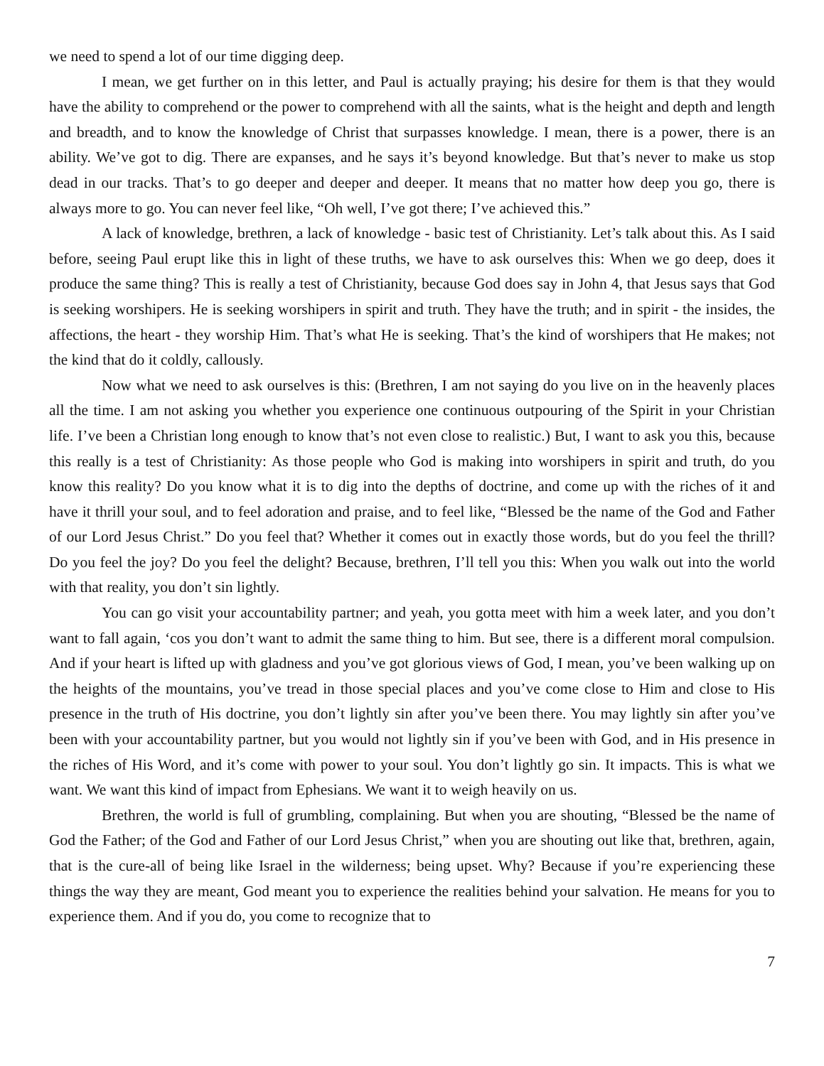we need to spend a lot of our time digging deep.
I mean, we get further on in this letter, and Paul is actually praying; his desire for them is that they would have the ability to comprehend or the power to comprehend with all the saints, what is the height and depth and length and breadth, and to know the knowledge of Christ that surpasses knowledge. I mean, there is a power, there is an ability. We’ve got to dig. There are expanses, and he says it’s beyond knowledge. But that’s never to make us stop dead in our tracks. That’s to go deeper and deeper and deeper. It means that no matter how deep you go, there is always more to go. You can never feel like, “Oh well, I’ve got there; I’ve achieved this.”
A lack of knowledge, brethren, a lack of knowledge - basic test of Christianity. Let’s talk about this. As I said before, seeing Paul erupt like this in light of these truths, we have to ask ourselves this: When we go deep, does it produce the same thing? This is really a test of Christianity, because God does say in John 4, that Jesus says that God is seeking worshipers. He is seeking worshipers in spirit and truth. They have the truth; and in spirit - the insides, the affections, the heart - they worship Him. That’s what He is seeking. That’s the kind of worshipers that He makes; not the kind that do it coldly, callously.
Now what we need to ask ourselves is this: (Brethren, I am not saying do you live on in the heavenly places all the time. I am not asking you whether you experience one continuous outpouring of the Spirit in your Christian life. I’ve been a Christian long enough to know that’s not even close to realistic.) But, I want to ask you this, because this really is a test of Christianity: As those people who God is making into worshipers in spirit and truth, do you know this reality? Do you know what it is to dig into the depths of doctrine, and come up with the riches of it and have it thrill your soul, and to feel adoration and praise, and to feel like, “Blessed be the name of the God and Father of our Lord Jesus Christ.” Do you feel that? Whether it comes out in exactly those words, but do you feel the thrill? Do you feel the joy? Do you feel the delight? Because, brethren, I’ll tell you this: When you walk out into the world with that reality, you don’t sin lightly.
You can go visit your accountability partner; and yeah, you gotta meet with him a week later, and you don’t want to fall again, ‘cos you don’t want to admit the same thing to him. But see, there is a different moral compulsion. And if your heart is lifted up with gladness and you’ve got glorious views of God, I mean, you’ve been walking up on the heights of the mountains, you’ve tread in those special places and you’ve come close to Him and close to His presence in the truth of His doctrine, you don’t lightly sin after you’ve been there. You may lightly sin after you’ve been with your accountability partner, but you would not lightly sin if you’ve been with God, and in His presence in the riches of His Word, and it’s come with power to your soul. You don’t lightly go sin. It impacts. This is what we want. We want this kind of impact from Ephesians. We want it to weigh heavily on us.
Brethren, the world is full of grumbling, complaining. But when you are shouting, “Blessed be the name of God the Father; of the God and Father of our Lord Jesus Christ,” when you are shouting out like that, brethren, again, that is the cure-all of being like Israel in the wilderness; being upset. Why? Because if you’re experiencing these things the way they are meant, God meant you to experience the realities behind your salvation. He means for you to experience them. And if you do, you come to recognize that to
7